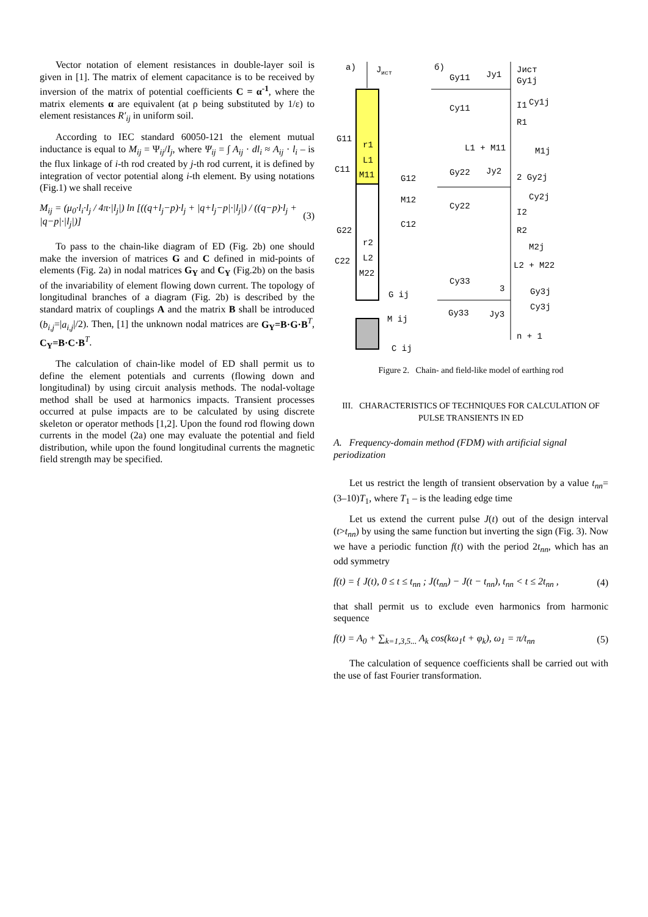Vector notation of element resistances in double-layer soil is given in [1]. The matrix of element capacitance is to be received by inversion of the matrix of potential coefficients C = α<sup>-1</sup>, where the matrix elements α are equivalent (at ρ being substituted by 1/ε) to element resistances R′<sub>ij</sub> in uniform soil.
According to IEC standard 60050-121 the element mutual inductance is equal to M<sub>ij</sub> = Ψ<sub>ij</sub>/I<sub>j</sub>, where Ψ<sub>ij</sub> = ∫ A<sub>ij</sub> · dl<sub>i</sub> ≈ A<sub>ij</sub> · l<sub>i</sub> – is the flux linkage of i-th rod created by j-th rod current, it is defined by integration of vector potential along i-th element. By using notations (Fig.1) we shall receive
M<sub>ij</sub> = (μ<sub>0</sub>·l<sub>i</sub>·l<sub>j</sub> / 4π·|l<sub>j</sub>|) ln [((q+l<sub>j</sub>−p)·l<sub>j</sub> + |q+l<sub>j</sub>−p|·|l<sub>j</sub>|) / ((q−p)·l<sub>j</sub> + |q−p|·|l<sub>j</sub>|)] (3)
To pass to the chain-like diagram of ED (Fig. 2b) one should make the inversion of matrices G and C defined in mid-points of elements (Fig. 2a) in nodal matrices G<sub>Y</sub> and C<sub>Y</sub> (Fig.2b) on the basis of the invariability of element flowing down current. The topology of longitudinal branches of a diagram (Fig. 2b) is described by the standard matrix of couplings A and the matrix B shall be introduced (b<sub>i,j</sub>=|a<sub>i,j</sub>|/2). Then, [1] the unknown nodal matrices are G<sub>Y</sub>=B·G·B<sup>T</sup>, C<sub>Y</sub>=B·C·B<sup>T</sup>.
The calculation of chain-like model of ED shall permit us to define the element potentials and currents (flowing down and longitudinal) by using circuit analysis methods. The nodal-voltage method shall be used at harmonics impacts. Transient processes occurred at pulse impacts are to be calculated by using discrete skeleton or operator methods [1,2]. Upon the found rod flowing down currents in the model (2a) one may evaluate the potential and field distribution, while upon the found longitudinal currents the magnetic field strength may be specified.
а)
J
ист
r1
L1
M11
r2
L2
M22
G11
C11
G22
C22
G12
M12
C12
G ij
M ij
C ij
б)
Gy11
Jy1
Jист
Cy11
Gy1j
Cy1j
I1
R1
L1 + M11
M1j
Gy22
Jy2
2 Gy2j
Cy2j
Cy22
I2
R2
M2j
L2 + M22
Cy33
3
Gy3j
Cy3j
Gy33
Jy3
n + 1
Figure 2. Chain- and field-like model of earthing rod
III. CHARACTERISTICS OF TECHNIQUES FOR CALCULATION OF PULSE TRANSIENTS IN ED
A. Frequency-domain method (FDM) with artificial signal periodization
Let us restrict the length of transient observation by a value t<sub>nn</sub>=(3–10)T<sub>1</sub>, where T<sub>1</sub> – is the leading edge time
Let us extend the current pulse J(t) out of the design interval (t>t<sub>nn</sub>) by using the same function but inverting the sign (Fig. 3). Now we have a periodic function f(t) with the period 2t<sub>nn</sub>, which has an odd symmetry
f(t) = { J(t), 0 ≤ t ≤ t<sub>nn</sub> ; J(t<sub>nn</sub>) − J(t − t<sub>nn</sub>), t<sub>nn</sub> < t ≤ 2t<sub>nn</sub> , (4)
that shall permit us to exclude even harmonics from harmonic sequence
f(t) = A<sub>0</sub> + ∑<sub>k=1,3,5...</sub> A<sub>k</sub> cos(kω<sub>1</sub>t + φ<sub>k</sub>), ω<sub>1</sub> = π/t<sub>nn</sub> (5)
The calculation of sequence coefficients shall be carried out with the use of fast Fourier transformation.